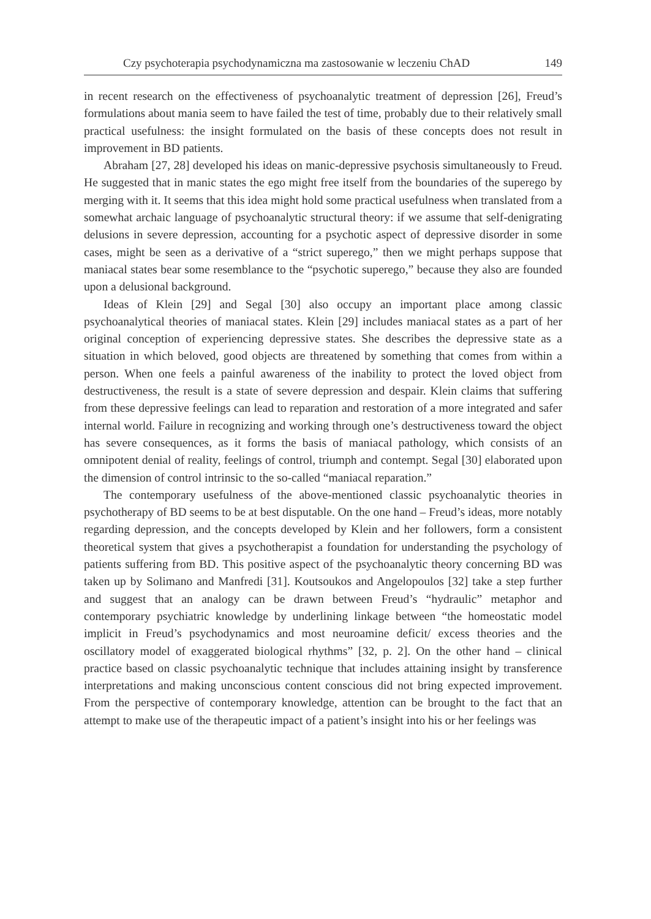Czy psychoterapia psychodynamiczna ma zastosowanie w leczeniu ChAD 149
in recent research on the effectiveness of psychoanalytic treatment of depression [26], Freud’s formulations about mania seem to have failed the test of time, probably due to their relatively small practical usefulness: the insight formulated on the basis of these concepts does not result in improvement in BD patients.
Abraham [27, 28] developed his ideas on manic-depressive psychosis simultaneously to Freud. He suggested that in manic states the ego might free itself from the boundaries of the superego by merging with it. It seems that this idea might hold some practical usefulness when translated from a somewhat archaic language of psychoanalytic structural theory: if we assume that self-denigrating delusions in severe depression, accounting for a psychotic aspect of depressive disorder in some cases, might be seen as a derivative of a “strict superego,” then we might perhaps suppose that maniacal states bear some resemblance to the “psychotic superego,” because they also are founded upon a delusional background.
Ideas of Klein [29] and Segal [30] also occupy an important place among classic psychoanalytical theories of maniacal states. Klein [29] includes maniacal states as a part of her original conception of experiencing depressive states. She describes the depressive state as a situation in which beloved, good objects are threatened by something that comes from within a person. When one feels a painful awareness of the inability to protect the loved object from destructiveness, the result is a state of severe depression and despair. Klein claims that suffering from these depressive feelings can lead to reparation and restoration of a more integrated and safer internal world. Failure in recognizing and working through one’s destructiveness toward the object has severe consequences, as it forms the basis of maniacal pathology, which consists of an omnipotent denial of reality, feelings of control, triumph and contempt. Segal [30] elaborated upon the dimension of control intrinsic to the so-called “maniacal reparation.”
The contemporary usefulness of the above-mentioned classic psychoanalytic theories in psychotherapy of BD seems to be at best disputable. On the one hand – Freud’s ideas, more notably regarding depression, and the concepts developed by Klein and her followers, form a consistent theoretical system that gives a psychotherapist a foundation for understanding the psychology of patients suffering from BD. This positive aspect of the psychoanalytic theory concerning BD was taken up by Solimano and Manfredi [31]. Koutsoukos and Angelopoulos [32] take a step further and suggest that an analogy can be drawn between Freud’s “hydraulic” metaphor and contemporary psychiatric knowledge by underlining linkage between “the homeostatic model implicit in Freud’s psychodynamics and most neuroamine deficit/ excess theories and the oscillatory model of exaggerated biological rhythms” [32, p. 2]. On the other hand – clinical practice based on classic psychoanalytic technique that includes attaining insight by transference interpretations and making unconscious content conscious did not bring expected improvement. From the perspective of contemporary knowledge, attention can be brought to the fact that an attempt to make use of the therapeutic impact of a patient’s insight into his or her feelings was